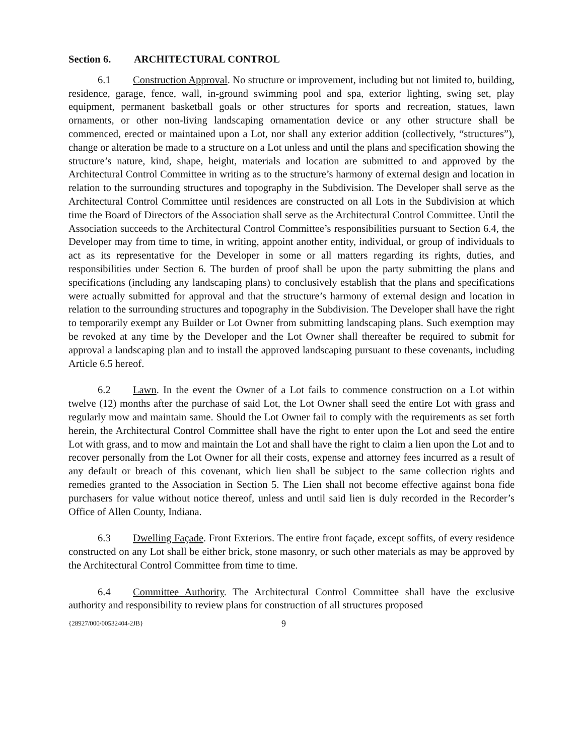Section 6. ARCHITECTURAL CONTROL
6.1 Construction Approval. No structure or improvement, including but not limited to, building, residence, garage, fence, wall, in-ground swimming pool and spa, exterior lighting, swing set, play equipment, permanent basketball goals or other structures for sports and recreation, statues, lawn ornaments, or other non-living landscaping ornamentation device or any other structure shall be commenced, erected or maintained upon a Lot, nor shall any exterior addition (collectively, “structures”), change or alteration be made to a structure on a Lot unless and until the plans and specification showing the structure’s nature, kind, shape, height, materials and location are submitted to and approved by the Architectural Control Committee in writing as to the structure’s harmony of external design and location in relation to the surrounding structures and topography in the Subdivision. The Developer shall serve as the Architectural Control Committee until residences are constructed on all Lots in the Subdivision at which time the Board of Directors of the Association shall serve as the Architectural Control Committee. Until the Association succeeds to the Architectural Control Committee’s responsibilities pursuant to Section 6.4, the Developer may from time to time, in writing, appoint another entity, individual, or group of individuals to act as its representative for the Developer in some or all matters regarding its rights, duties, and responsibilities under Section 6. The burden of proof shall be upon the party submitting the plans and specifications (including any landscaping plans) to conclusively establish that the plans and specifications were actually submitted for approval and that the structure’s harmony of external design and location in relation to the surrounding structures and topography in the Subdivision. The Developer shall have the right to temporarily exempt any Builder or Lot Owner from submitting landscaping plans. Such exemption may be revoked at any time by the Developer and the Lot Owner shall thereafter be required to submit for approval a landscaping plan and to install the approved landscaping pursuant to these covenants, including Article 6.5 hereof.
6.2 Lawn. In the event the Owner of a Lot fails to commence construction on a Lot within twelve (12) months after the purchase of said Lot, the Lot Owner shall seed the entire Lot with grass and regularly mow and maintain same. Should the Lot Owner fail to comply with the requirements as set forth herein, the Architectural Control Committee shall have the right to enter upon the Lot and seed the entire Lot with grass, and to mow and maintain the Lot and shall have the right to claim a lien upon the Lot and to recover personally from the Lot Owner for all their costs, expense and attorney fees incurred as a result of any default or breach of this covenant, which lien shall be subject to the same collection rights and remedies granted to the Association in Section 5. The Lien shall not become effective against bona fide purchasers for value without notice thereof, unless and until said lien is duly recorded in the Recorder’s Office of Allen County, Indiana.
6.3 Dwelling Façade. Front Exteriors. The entire front façade, except soffits, of every residence constructed on any Lot shall be either brick, stone masonry, or such other materials as may be approved by the Architectural Control Committee from time to time.
6.4 Committee Authority. The Architectural Control Committee shall have the exclusive authority and responsibility to review plans for construction of all structures proposed
{28927/000/00532404-2JB} 9